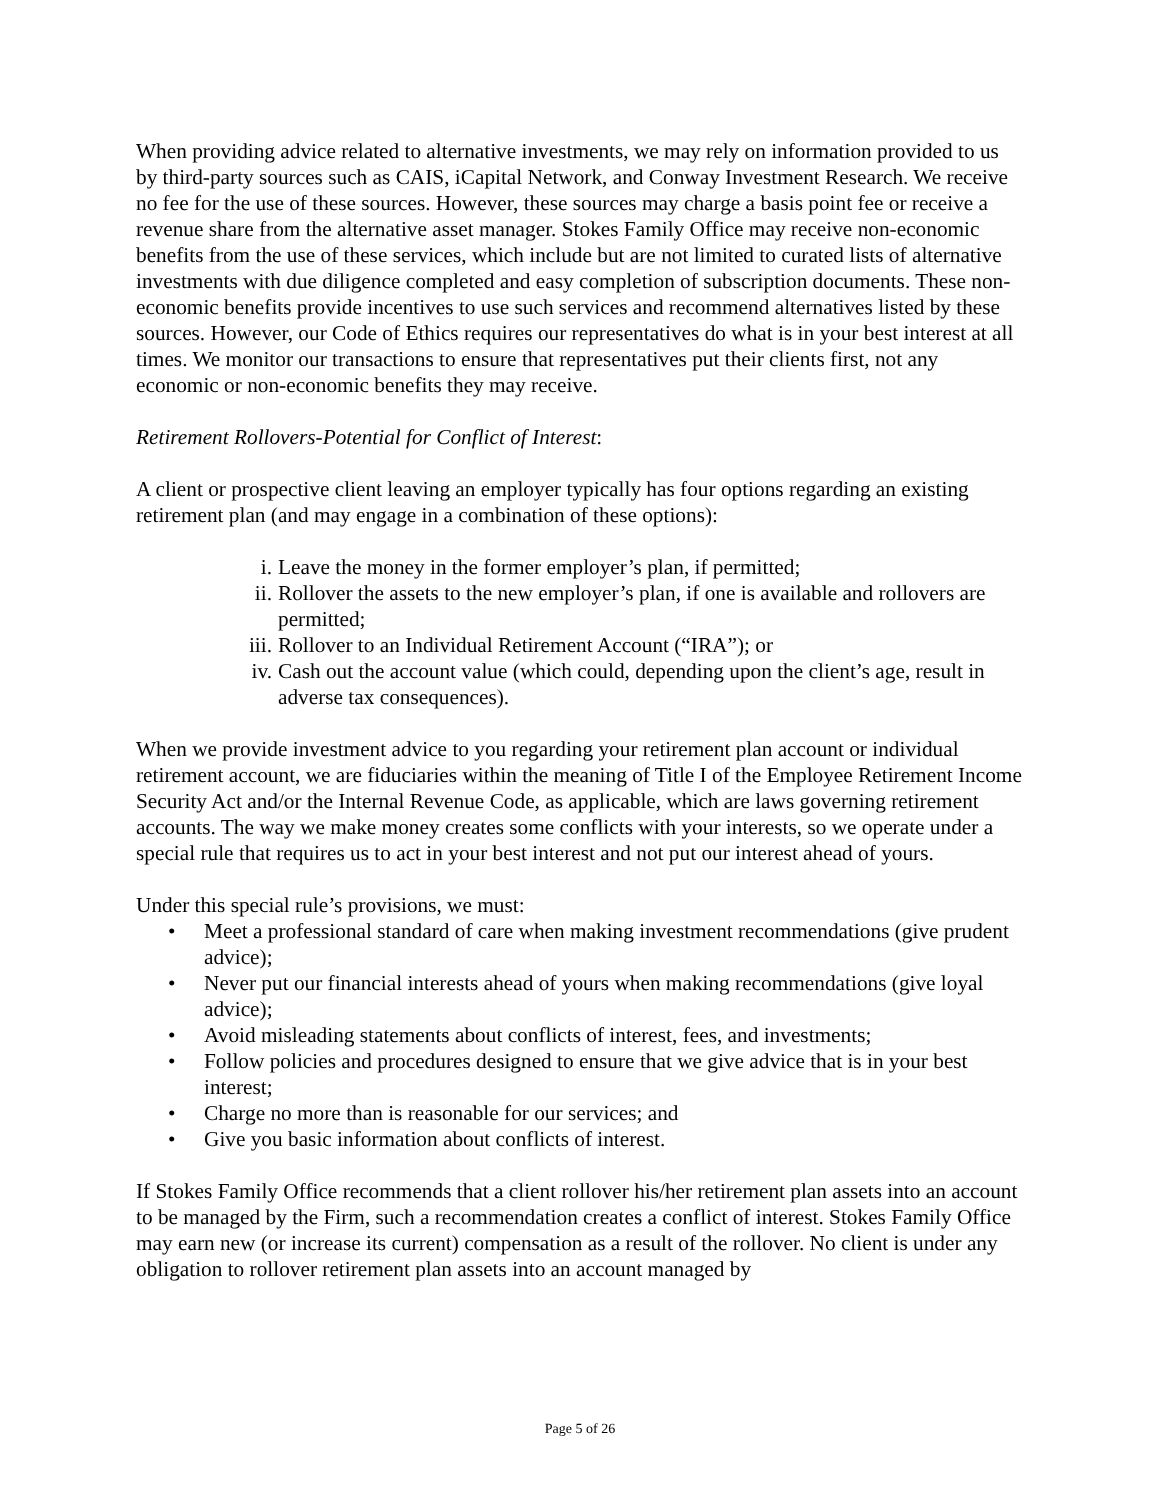When providing advice related to alternative investments, we may rely on information provided to us by third-party sources such as CAIS, iCapital Network, and Conway Investment Research. We receive no fee for the use of these sources. However, these sources may charge a basis point fee or receive a revenue share from the alternative asset manager. Stokes Family Office may receive non-economic benefits from the use of these services, which include but are not limited to curated lists of alternative investments with due diligence completed and easy completion of subscription documents. These non-economic benefits provide incentives to use such services and recommend alternatives listed by these sources. However, our Code of Ethics requires our representatives do what is in your best interest at all times. We monitor our transactions to ensure that representatives put their clients first, not any economic or non-economic benefits they may receive.
Retirement Rollovers-Potential for Conflict of Interest:
A client or prospective client leaving an employer typically has four options regarding an existing retirement plan (and may engage in a combination of these options):
i. Leave the money in the former employer’s plan, if permitted;
ii. Rollover the assets to the new employer’s plan, if one is available and rollovers are permitted;
iii. Rollover to an Individual Retirement Account (“IRA”); or
iv. Cash out the account value (which could, depending upon the client’s age, result in adverse tax consequences).
When we provide investment advice to you regarding your retirement plan account or individual retirement account, we are fiduciaries within the meaning of Title I of the Employee Retirement Income Security Act and/or the Internal Revenue Code, as applicable, which are laws governing retirement accounts. The way we make money creates some conflicts with your interests, so we operate under a special rule that requires us to act in your best interest and not put our interest ahead of yours.
Under this special rule’s provisions, we must:
• Meet a professional standard of care when making investment recommendations (give prudent advice);
• Never put our financial interests ahead of yours when making recommendations (give loyal advice);
• Avoid misleading statements about conflicts of interest, fees, and investments;
• Follow policies and procedures designed to ensure that we give advice that is in your best interest;
• Charge no more than is reasonable for our services; and
• Give you basic information about conflicts of interest.
If Stokes Family Office recommends that a client rollover his/her retirement plan assets into an account to be managed by the Firm, such a recommendation creates a conflict of interest. Stokes Family Office may earn new (or increase its current) compensation as a result of the rollover. No client is under any obligation to rollover retirement plan assets into an account managed by
Page 5 of 26